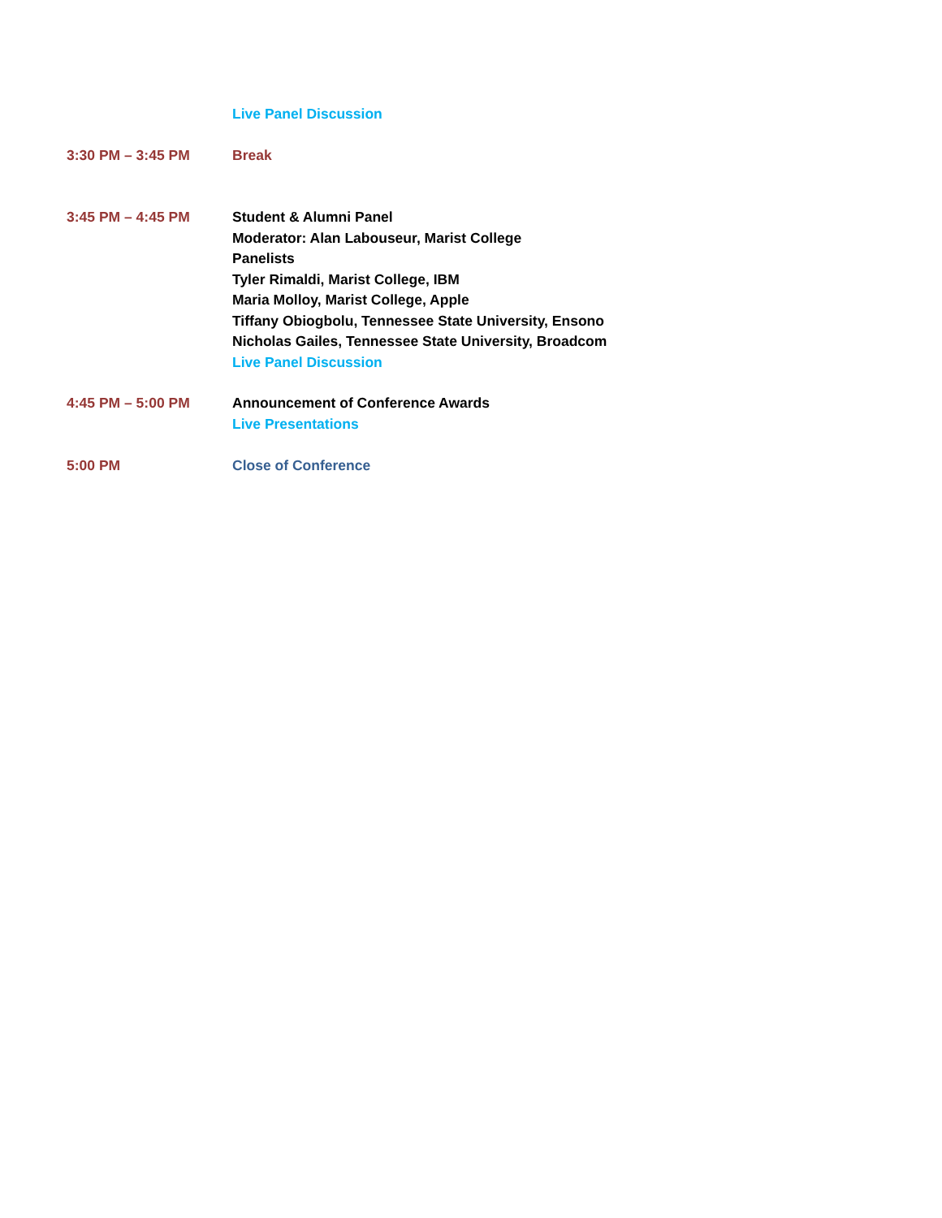Live Panel Discussion
3:30 PM – 3:45 PM Break
3:45 PM – 4:45 PM Student & Alumni Panel
Moderator: Alan Labouseur, Marist College
Panelists
Tyler Rimaldi, Marist College, IBM
Maria Molloy, Marist College, Apple
Tiffany Obiogbolu, Tennessee State University, Ensono
Nicholas Gailes, Tennessee State University, Broadcom
Live Panel Discussion
4:45 PM – 5:00 PM Announcement of Conference Awards
Live Presentations
5:00 PM Close of Conference